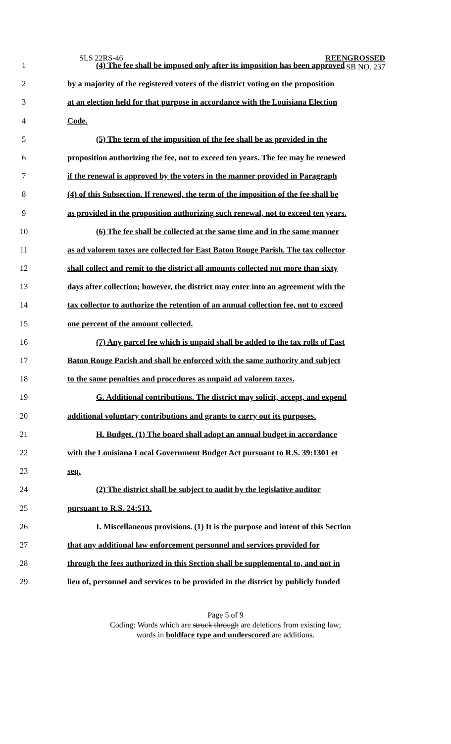SLS 22RS-46
REENGROSSED
SB NO. 237
1 (4) The fee shall be imposed only after its imposition has been approved
2 by a majority of the registered voters of the district voting on the proposition
3 at an election held for that purpose in accordance with the Louisiana Election
4 Code.
5 (5) The term of the imposition of the fee shall be as provided in the
6 proposition authorizing the fee, not to exceed ten years. The fee may be renewed
7 if the renewal is approved by the voters in the manner provided in Paragraph
8 (4) of this Subsection. If renewed, the term of the imposition of the fee shall be
9 as provided in the proposition authorizing such renewal, not to exceed ten years.
10 (6) The fee shall be collected at the same time and in the same manner
11 as ad valorem taxes are collected for East Baton Rouge Parish. The tax collector
12 shall collect and remit to the district all amounts collected not more than sixty
13 days after collection; however, the district may enter into an agreement with the
14 tax collector to authorize the retention of an annual collection fee, not to exceed
15 one percent of the amount collected.
16 (7) Any parcel fee which is unpaid shall be added to the tax rolls of East
17 Baton Rouge Parish and shall be enforced with the same authority and subject
18 to the same penalties and procedures as unpaid ad valorem taxes.
19 G. Additional contributions. The district may solicit, accept, and expend
20 additional voluntary contributions and grants to carry out its purposes.
21 H. Budget. (1) The board shall adopt an annual budget in accordance
22 with the Louisiana Local Government Budget Act pursuant to R.S. 39:1301 et
23 seq.
24 (2) The district shall be subject to audit by the legislative auditor
25 pursuant to R.S. 24:513.
26 I. Miscellaneous provisions. (1) It is the purpose and intent of this Section
27 that any additional law enforcement personnel and services provided for
28 through the fees authorized in this Section shall be supplemental to, and not in
29 lieu of, personnel and services to be provided in the district by publicly funded
Page 5 of 9
Coding: Words which are struck through are deletions from existing law;
words in boldface type and underscored are additions.